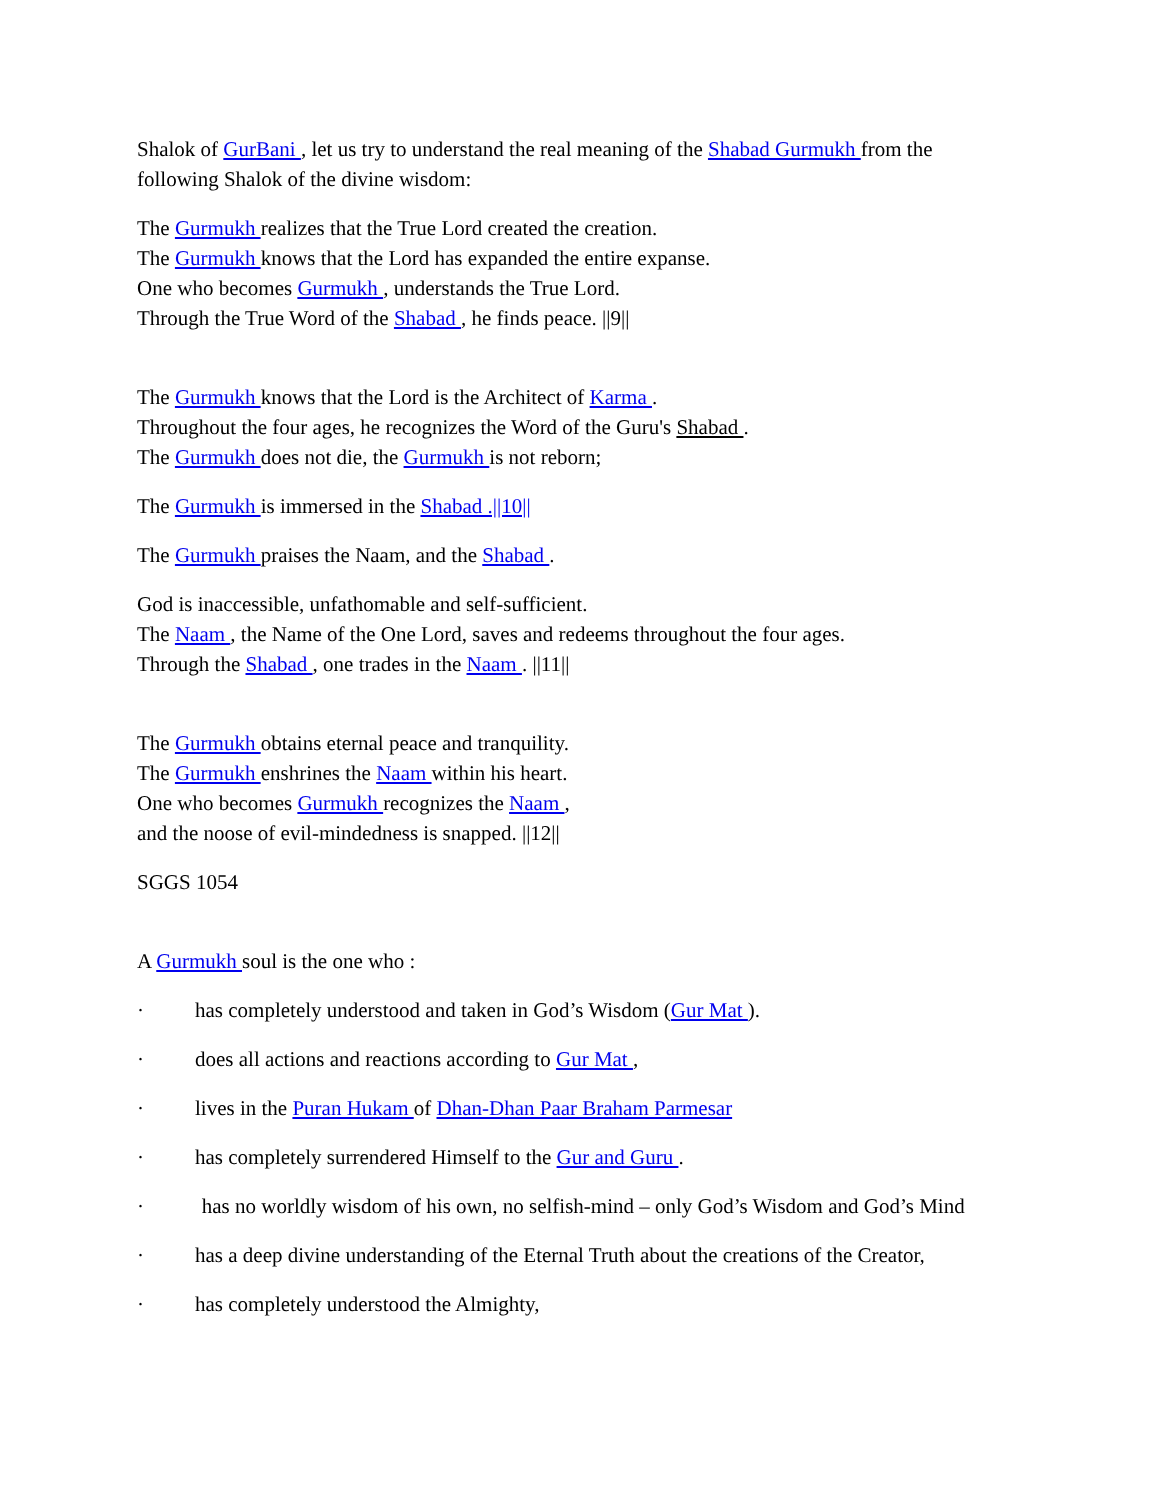Shalok of GurBani , let us try to understand the real meaning of the Shabad Gurmukh from the following Shalok of the divine wisdom:
The Gurmukh realizes that the True Lord created the creation.
The Gurmukh knows that the Lord has expanded the entire expanse.
One who becomes Gurmukh , understands the True Lord.
Through the True Word of the Shabad , he finds peace. ||9||
The Gurmukh knows that the Lord is the Architect of Karma .
Throughout the four ages, he recognizes the Word of the Guru's Shabad .
The Gurmukh does not die, the Gurmukh is not reborn;
The Gurmukh is immersed in the Shabad .||10||
The Gurmukh praises the Naam, and the Shabad .
God is inaccessible, unfathomable and self-sufficient.
The Naam , the Name of the One Lord, saves and redeems throughout the four ages.
Through the Shabad , one trades in the Naam . ||11||
The Gurmukh obtains eternal peace and tranquility.
The Gurmukh enshrines the Naam within his heart.
One who becomes Gurmukh recognizes the Naam ,
and the noose of evil-mindedness is snapped. ||12||
SGGS 1054
A Gurmukh soul is the one who :
· has completely understood and taken in God’s Wisdom (Gur Mat ).
· does all actions and reactions according to Gur Mat ,
· lives in the Puran Hukam of Dhan-Dhan Paar Braham Parmesar
· has completely surrendered Himself to the Gur and Guru .
· has no worldly wisdom of his own, no selfish-mind – only God’s Wisdom and God’s Mind
· has a deep divine understanding of the Eternal Truth about the creations of the Creator,
· has completely understood the Almighty,